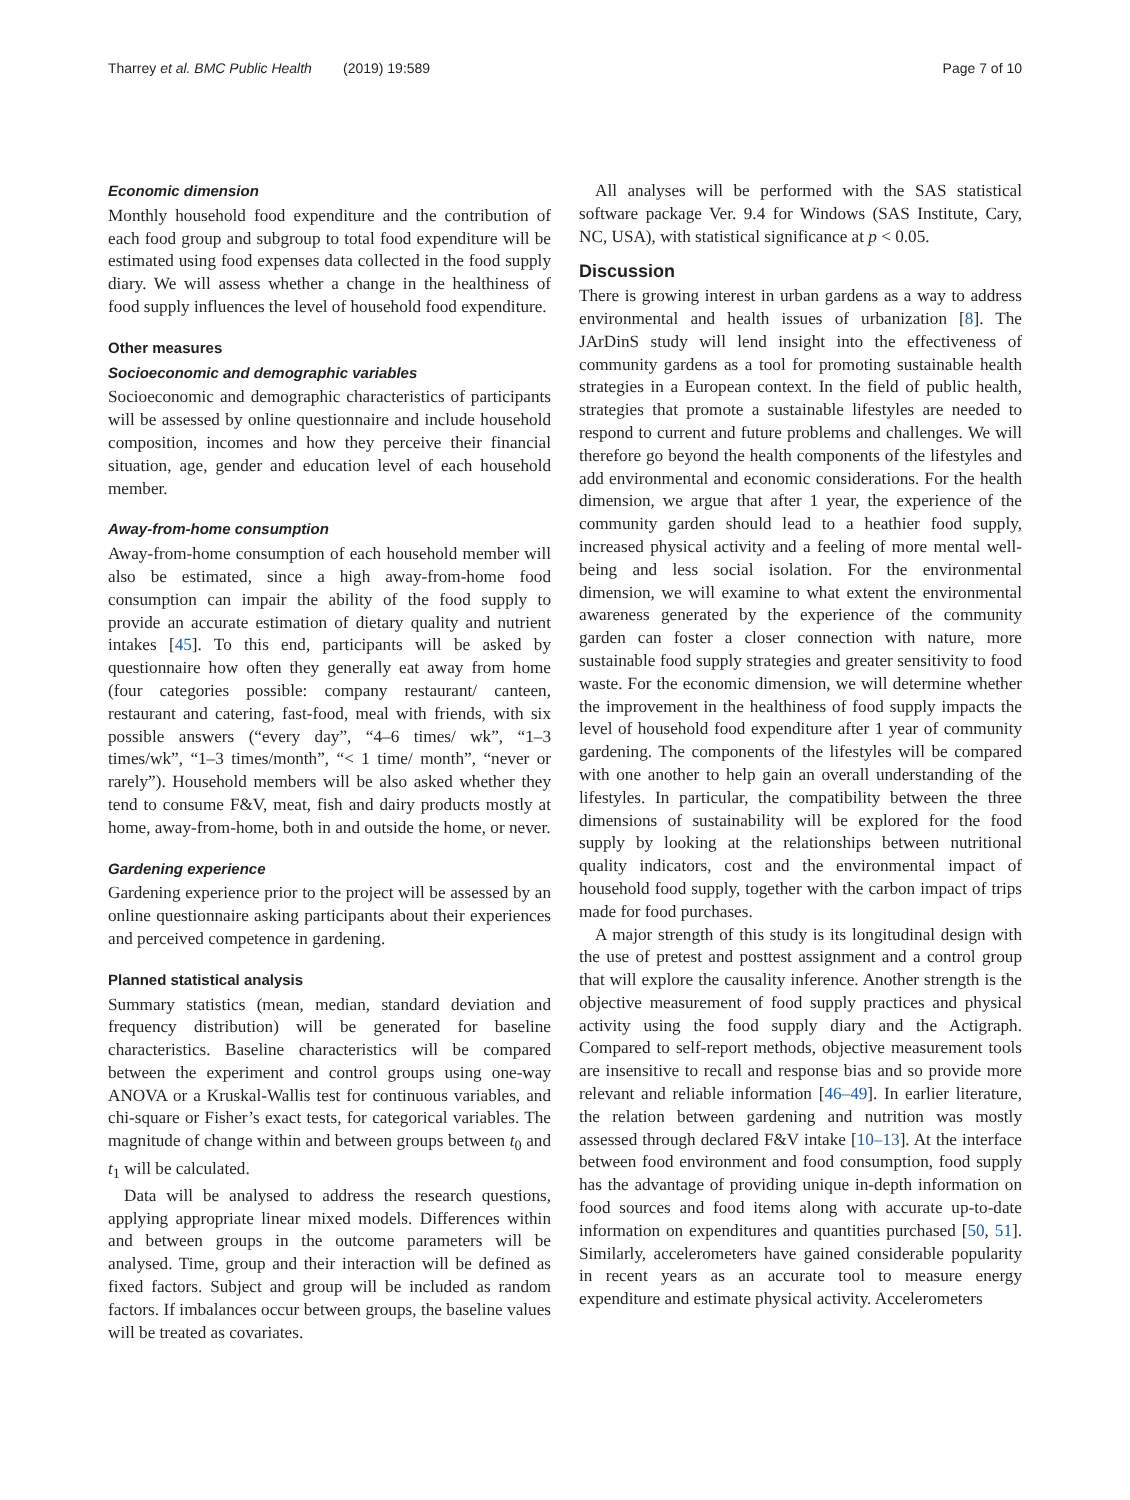Tharrey et al. BMC Public Health (2019) 19:589 Page 7 of 10
Economic dimension
Monthly household food expenditure and the contribution of each food group and subgroup to total food expenditure will be estimated using food expenses data collected in the food supply diary. We will assess whether a change in the healthiness of food supply influences the level of household food expenditure.
Other measures
Socioeconomic and demographic variables
Socioeconomic and demographic characteristics of participants will be assessed by online questionnaire and include household composition, incomes and how they perceive their financial situation, age, gender and education level of each household member.
Away-from-home consumption
Away-from-home consumption of each household member will also be estimated, since a high away-from-home food consumption can impair the ability of the food supply to provide an accurate estimation of dietary quality and nutrient intakes [45]. To this end, participants will be asked by questionnaire how often they generally eat away from home (four categories possible: company restaurant/ canteen, restaurant and catering, fast-food, meal with friends, with six possible answers (“every day”, “4–6 times/ wk”, “1–3 times/wk”, “1–3 times/month”, “< 1 time/ month”, “never or rarely”). Household members will be also asked whether they tend to consume F&V, meat, fish and dairy products mostly at home, away-from-home, both in and outside the home, or never.
Gardening experience
Gardening experience prior to the project will be assessed by an online questionnaire asking participants about their experiences and perceived competence in gardening.
Planned statistical analysis
Summary statistics (mean, median, standard deviation and frequency distribution) will be generated for baseline characteristics. Baseline characteristics will be compared between the experiment and control groups using one-way ANOVA or a Kruskal-Wallis test for continuous variables, and chi-square or Fisher’s exact tests, for categorical variables. The magnitude of change within and between groups between t<sub>0</sub> and t<sub>1</sub> will be calculated.
Data will be analysed to address the research questions, applying appropriate linear mixed models. Differences within and between groups in the outcome parameters will be analysed. Time, group and their interaction will be defined as fixed factors. Subject and group will be included as random factors. If imbalances occur between groups, the baseline values will be treated as covariates.
All analyses will be performed with the SAS statistical software package Ver. 9.4 for Windows (SAS Institute, Cary, NC, USA), with statistical significance at p < 0.05.
Discussion
There is growing interest in urban gardens as a way to address environmental and health issues of urbanization [8]. The JArDinS study will lend insight into the effectiveness of community gardens as a tool for promoting sustainable health strategies in a European context. In the field of public health, strategies that promote a sustainable lifestyles are needed to respond to current and future problems and challenges. We will therefore go beyond the health components of the lifestyles and add environmental and economic considerations. For the health dimension, we argue that after 1 year, the experience of the community garden should lead to a heathier food supply, increased physical activity and a feeling of more mental well-being and less social isolation. For the environmental dimension, we will examine to what extent the environmental awareness generated by the experience of the community garden can foster a closer connection with nature, more sustainable food supply strategies and greater sensitivity to food waste. For the economic dimension, we will determine whether the improvement in the healthiness of food supply impacts the level of household food expenditure after 1 year of community gardening. The components of the lifestyles will be compared with one another to help gain an overall understanding of the lifestyles. In particular, the compatibility between the three dimensions of sustainability will be explored for the food supply by looking at the relationships between nutritional quality indicators, cost and the environmental impact of household food supply, together with the carbon impact of trips made for food purchases.
A major strength of this study is its longitudinal design with the use of pretest and posttest assignment and a control group that will explore the causality inference. Another strength is the objective measurement of food supply practices and physical activity using the food supply diary and the Actigraph. Compared to self-report methods, objective measurement tools are insensitive to recall and response bias and so provide more relevant and reliable information [46–49]. In earlier literature, the relation between gardening and nutrition was mostly assessed through declared F&V intake [10–13]. At the interface between food environment and food consumption, food supply has the advantage of providing unique in-depth information on food sources and food items along with accurate up-to-date information on expenditures and quantities purchased [50, 51]. Similarly, accelerometers have gained considerable popularity in recent years as an accurate tool to measure energy expenditure and estimate physical activity. Accelerometers